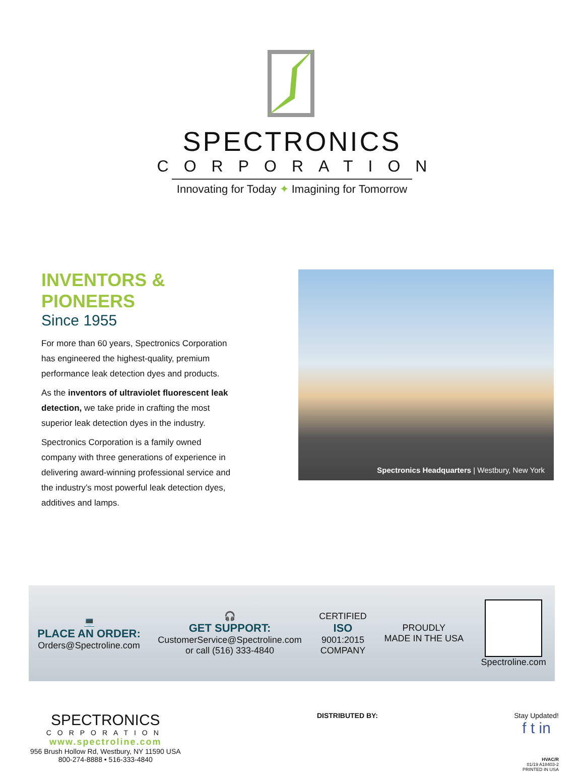SPECTRONICS
CORPORATION
Innovating for Today ✦ Imagining for Tomorrow
INVENTORS & PIONEERS
Since 1955
For more than 60 years, Spectronics Corporation has engineered the highest-quality, premium performance leak detection dyes and products.
As the inventors of ultraviolet fluorescent leak detection, we take pride in crafting the most superior leak detection dyes in the industry.
Spectronics Corporation is a family owned company with three generations of experience in delivering award-winning professional service and the industry’s most powerful leak detection dyes, additives and lamps.
Spectronics Headquarters | Westbury, New York
💻
PLACE AN ORDER:
Orders@Spectroline.com
🎧
GET SUPPORT:
CustomerService@Spectroline.com
or call (516) 333-4840
CERTIFIED
ISO
9001:2015
COMPANY
PROUDLY
MADE IN THE USA
Spectroline.com
SPECTRONICS
CORPORATION
www.spectroline.com
956 Brush Hollow Rd, Westbury, NY 11590 USA
800-274-8888 • 516-333-4840
DISTRIBUTED BY: Stay Updated!
f t in
HVAC/R
01/19 A18403-2
PRINTED IN USA